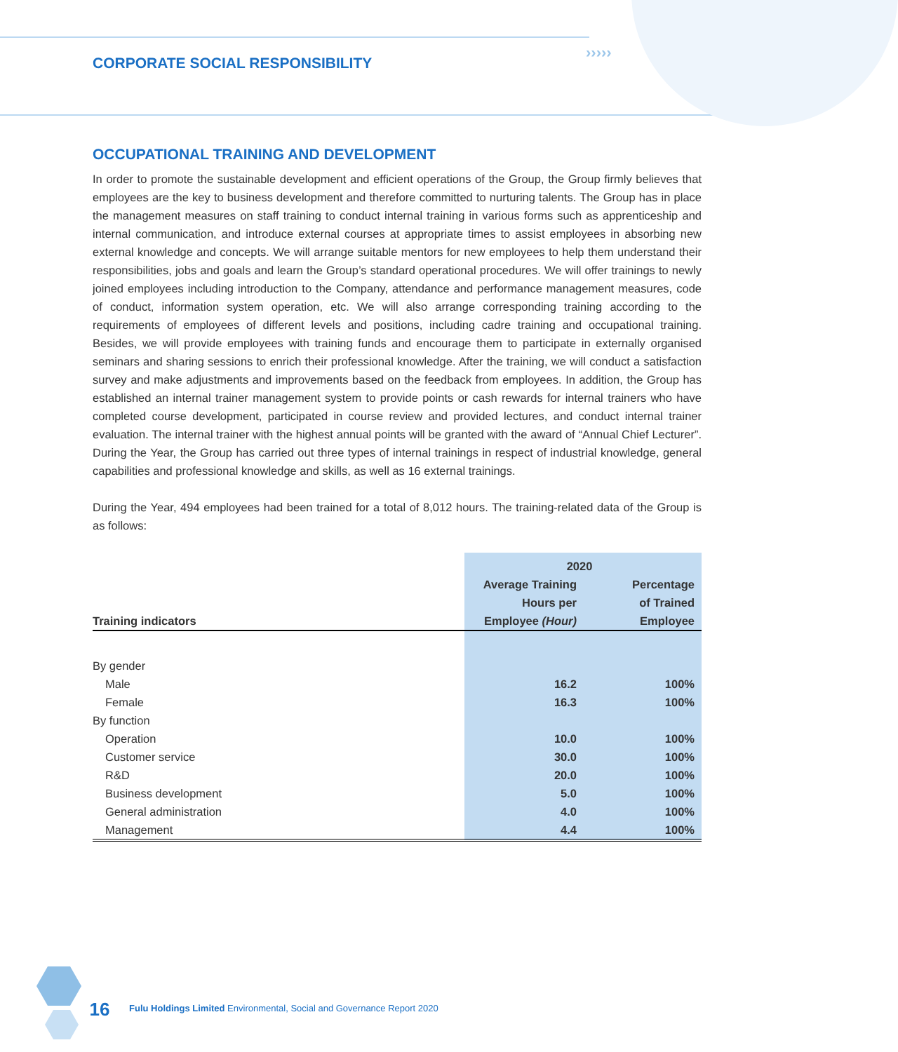CORPORATE SOCIAL RESPONSIBILITY
›››››
OCCUPATIONAL TRAINING AND DEVELOPMENT
In order to promote the sustainable development and efficient operations of the Group, the Group firmly believes that employees are the key to business development and therefore committed to nurturing talents. The Group has in place the management measures on staff training to conduct internal training in various forms such as apprenticeship and internal communication, and introduce external courses at appropriate times to assist employees in absorbing new external knowledge and concepts. We will arrange suitable mentors for new employees to help them understand their responsibilities, jobs and goals and learn the Group’s standard operational procedures. We will offer trainings to newly joined employees including introduction to the Company, attendance and performance management measures, code of conduct, information system operation, etc. We will also arrange corresponding training according to the requirements of employees of different levels and positions, including cadre training and occupational training. Besides, we will provide employees with training funds and encourage them to participate in externally organised seminars and sharing sessions to enrich their professional knowledge. After the training, we will conduct a satisfaction survey and make adjustments and improvements based on the feedback from employees. In addition, the Group has established an internal trainer management system to provide points or cash rewards for internal trainers who have completed course development, participated in course review and provided lectures, and conduct internal trainer evaluation. The internal trainer with the highest annual points will be granted with the award of “Annual Chief Lecturer”. During the Year, the Group has carried out three types of internal trainings in respect of industrial knowledge, general capabilities and professional knowledge and skills, as well as 16 external trainings.
During the Year, 494 employees had been trained for a total of 8,012 hours. The training-related data of the Group is as follows:
| | 2020 | |
| --- | --- | --- |
| Training indicators | Average Training Hours per Employee (Hour) | Percentage of Trained Employee |
| By gender | | |
| Male | 16.2 | 100% |
| Female | 16.3 | 100% |
| By function | | |
| Operation | 10.0 | 100% |
| Customer service | 30.0 | 100% |
| R&D | 20.0 | 100% |
| Business development | 5.0 | 100% |
| General administration | 4.0 | 100% |
| Management | 4.4 | 100% |
16
Fulu Holdings Limited Environmental, Social and Governance Report 2020